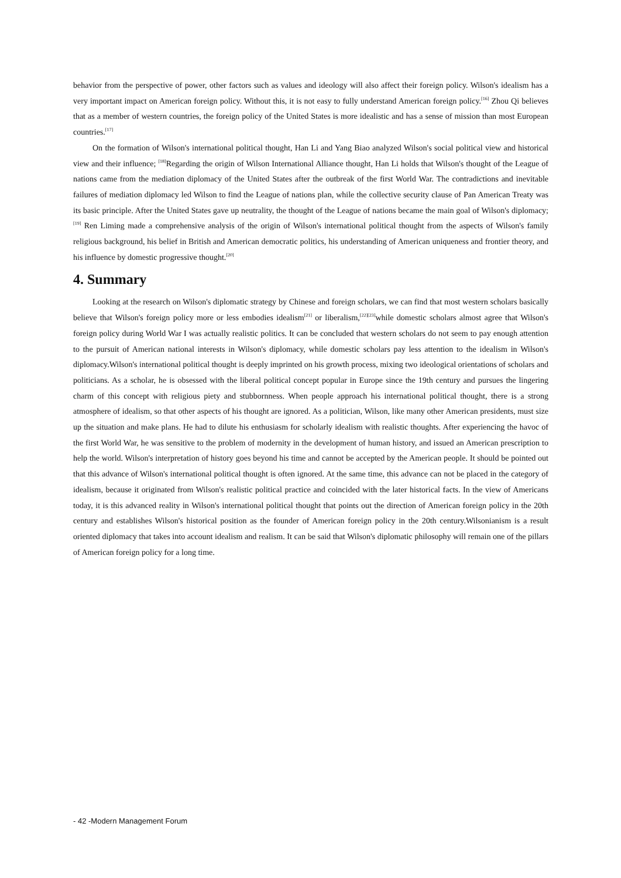behavior from the perspective of power, other factors such as values and ideology will also affect their foreign policy. Wilson's idealism has a very important impact on American foreign policy. Without this, it is not easy to fully understand American foreign policy.<sup>[16]</sup> Zhou Qi believes that as a member of western countries, the foreign policy of the United States is more idealistic and has a sense of mission than most European countries.<sup>[17]</sup>
On the formation of Wilson's international political thought, Han Li and Yang Biao analyzed Wilson's social political view and historical view and their influence; <sup>[18]</sup>Regarding the origin of Wilson International Alliance thought, Han Li holds that Wilson's thought of the League of nations came from the mediation diplomacy of the United States after the outbreak of the first World War. The contradictions and inevitable failures of mediation diplomacy led Wilson to find the League of nations plan, while the collective security clause of Pan American Treaty was its basic principle. After the United States gave up neutrality, the thought of the League of nations became the main goal of Wilson's diplomacy;<sup>[19]</sup> Ren Liming made a comprehensive analysis of the origin of Wilson's international political thought from the aspects of Wilson's family religious background, his belief in British and American democratic politics, his understanding of American uniqueness and frontier theory, and his influence by domestic progressive thought.<sup>[20]</sup>
4. Summary
Looking at the research on Wilson's diplomatic strategy by Chinese and foreign scholars, we can find that most western scholars basically believe that Wilson's foreign policy more or less embodies idealism<sup>[21]</sup> or liberalism,<sup>[22][23]</sup>while domestic scholars almost agree that Wilson's foreign policy during World War I was actually realistic politics. It can be concluded that western scholars do not seem to pay enough attention to the pursuit of American national interests in Wilson's diplomacy, while domestic scholars pay less attention to the idealism in Wilson's diplomacy.Wilson's international political thought is deeply imprinted on his growth process, mixing two ideological orientations of scholars and politicians. As a scholar, he is obsessed with the liberal political concept popular in Europe since the 19th century and pursues the lingering charm of this concept with religious piety and stubbornness. When people approach his international political thought, there is a strong atmosphere of idealism, so that other aspects of his thought are ignored. As a politician, Wilson, like many other American presidents, must size up the situation and make plans. He had to dilute his enthusiasm for scholarly idealism with realistic thoughts. After experiencing the havoc of the first World War, he was sensitive to the problem of modernity in the development of human history, and issued an American prescription to help the world. Wilson's interpretation of history goes beyond his time and cannot be accepted by the American people. It should be pointed out that this advance of Wilson's international political thought is often ignored. At the same time, this advance can not be placed in the category of idealism, because it originated from Wilson's realistic political practice and coincided with the later historical facts. In the view of Americans today, it is this advanced reality in Wilson's international political thought that points out the direction of American foreign policy in the 20th century and establishes Wilson's historical position as the founder of American foreign policy in the 20th century.Wilsonianism is a result oriented diplomacy that takes into account idealism and realism. It can be said that Wilson's diplomatic philosophy will remain one of the pillars of American foreign policy for a long time.
- 42 -Modern Management Forum